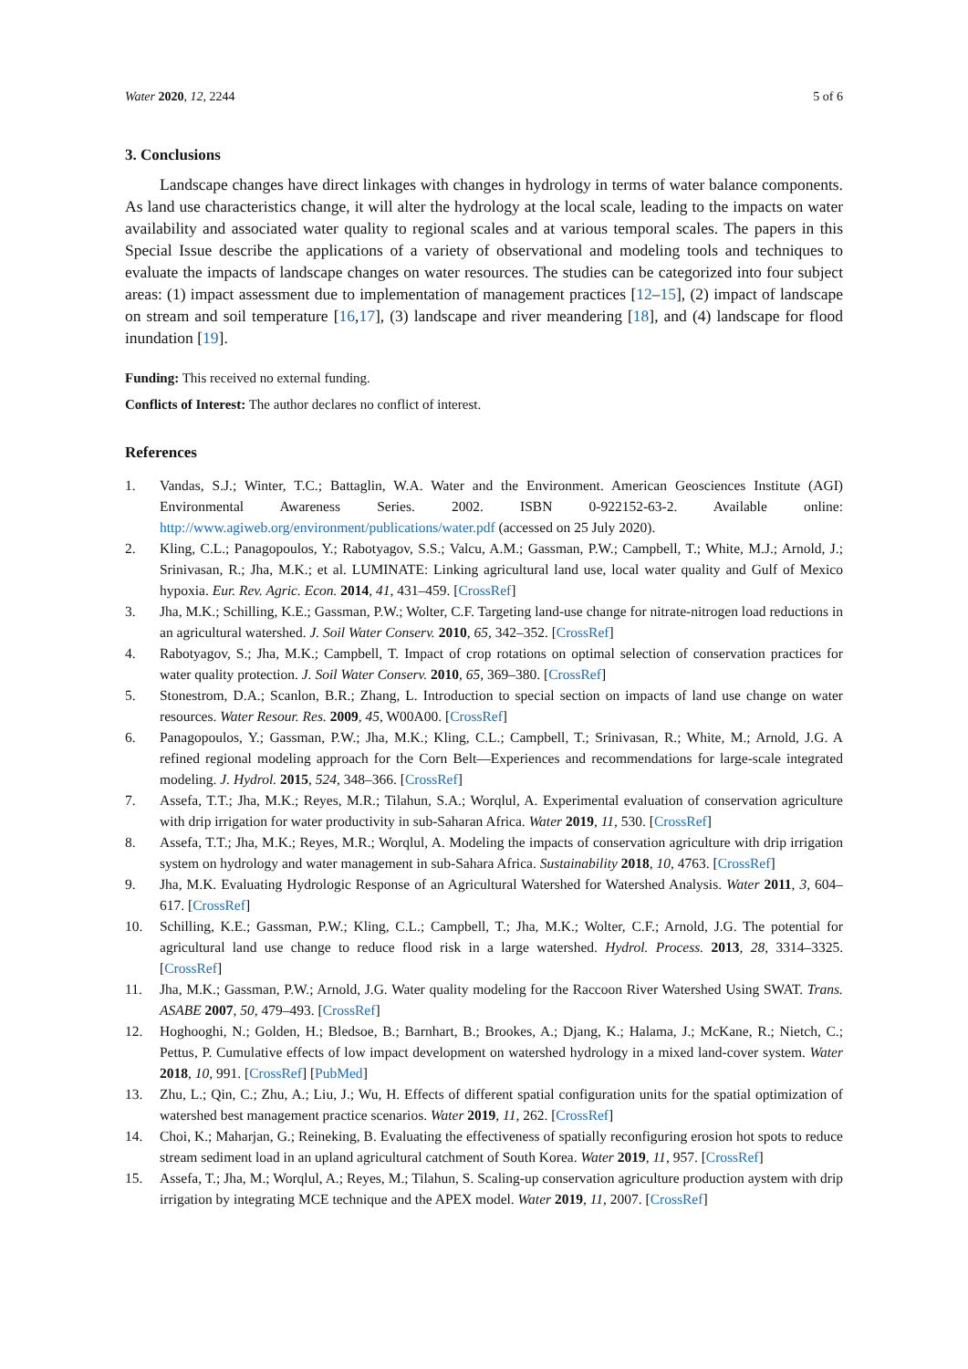Water 2020, 12, 2244 5 of 6
3. Conclusions
Landscape changes have direct linkages with changes in hydrology in terms of water balance components. As land use characteristics change, it will alter the hydrology at the local scale, leading to the impacts on water availability and associated water quality to regional scales and at various temporal scales. The papers in this Special Issue describe the applications of a variety of observational and modeling tools and techniques to evaluate the impacts of landscape changes on water resources. The studies can be categorized into four subject areas: (1) impact assessment due to implementation of management practices [12–15], (2) impact of landscape on stream and soil temperature [16,17], (3) landscape and river meandering [18], and (4) landscape for flood inundation [19].
Funding: This received no external funding.
Conflicts of Interest: The author declares no conflict of interest.
References
1. Vandas, S.J.; Winter, T.C.; Battaglin, W.A. Water and the Environment. American Geosciences Institute (AGI) Environmental Awareness Series. 2002. ISBN 0-922152-63-2. Available online: http://www.agiweb.org/environment/publications/water.pdf (accessed on 25 July 2020).
2. Kling, C.L.; Panagopoulos, Y.; Rabotyagov, S.S.; Valcu, A.M.; Gassman, P.W.; Campbell, T.; White, M.J.; Arnold, J.; Srinivasan, R.; Jha, M.K.; et al. LUMINATE: Linking agricultural land use, local water quality and Gulf of Mexico hypoxia. Eur. Rev. Agric. Econ. 2014, 41, 431–459. [CrossRef]
3. Jha, M.K.; Schilling, K.E.; Gassman, P.W.; Wolter, C.F. Targeting land-use change for nitrate-nitrogen load reductions in an agricultural watershed. J. Soil Water Conserv. 2010, 65, 342–352. [CrossRef]
4. Rabotyagov, S.; Jha, M.K.; Campbell, T. Impact of crop rotations on optimal selection of conservation practices for water quality protection. J. Soil Water Conserv. 2010, 65, 369–380. [CrossRef]
5. Stonestrom, D.A.; Scanlon, B.R.; Zhang, L. Introduction to special section on impacts of land use change on water resources. Water Resour. Res. 2009, 45, W00A00. [CrossRef]
6. Panagopoulos, Y.; Gassman, P.W.; Jha, M.K.; Kling, C.L.; Campbell, T.; Srinivasan, R.; White, M.; Arnold, J.G. A refined regional modeling approach for the Corn Belt—Experiences and recommendations for large-scale integrated modeling. J. Hydrol. 2015, 524, 348–366. [CrossRef]
7. Assefa, T.T.; Jha, M.K.; Reyes, M.R.; Tilahun, S.A.; Worqlul, A. Experimental evaluation of conservation agriculture with drip irrigation for water productivity in sub-Saharan Africa. Water 2019, 11, 530. [CrossRef]
8. Assefa, T.T.; Jha, M.K.; Reyes, M.R.; Worqlul, A. Modeling the impacts of conservation agriculture with drip irrigation system on hydrology and water management in sub-Sahara Africa. Sustainability 2018, 10, 4763. [CrossRef]
9. Jha, M.K. Evaluating Hydrologic Response of an Agricultural Watershed for Watershed Analysis. Water 2011, 3, 604–617. [CrossRef]
10. Schilling, K.E.; Gassman, P.W.; Kling, C.L.; Campbell, T.; Jha, M.K.; Wolter, C.F.; Arnold, J.G. The potential for agricultural land use change to reduce flood risk in a large watershed. Hydrol. Process. 2013, 28, 3314–3325. [CrossRef]
11. Jha, M.K.; Gassman, P.W.; Arnold, J.G. Water quality modeling for the Raccoon River Watershed Using SWAT. Trans. ASABE 2007, 50, 479–493. [CrossRef]
12. Hoghooghi, N.; Golden, H.; Bledsoe, B.; Barnhart, B.; Brookes, A.; Djang, K.; Halama, J.; McKane, R.; Nietch, C.; Pettus, P. Cumulative effects of low impact development on watershed hydrology in a mixed land-cover system. Water 2018, 10, 991. [CrossRef] [PubMed]
13. Zhu, L.; Qin, C.; Zhu, A.; Liu, J.; Wu, H. Effects of different spatial configuration units for the spatial optimization of watershed best management practice scenarios. Water 2019, 11, 262. [CrossRef]
14. Choi, K.; Maharjan, G.; Reineking, B. Evaluating the effectiveness of spatially reconfiguring erosion hot spots to reduce stream sediment load in an upland agricultural catchment of South Korea. Water 2019, 11, 957. [CrossRef]
15. Assefa, T.; Jha, M.; Worqlul, A.; Reyes, M.; Tilahun, S. Scaling-up conservation agriculture production aystem with drip irrigation by integrating MCE technique and the APEX model. Water 2019, 11, 2007. [CrossRef]